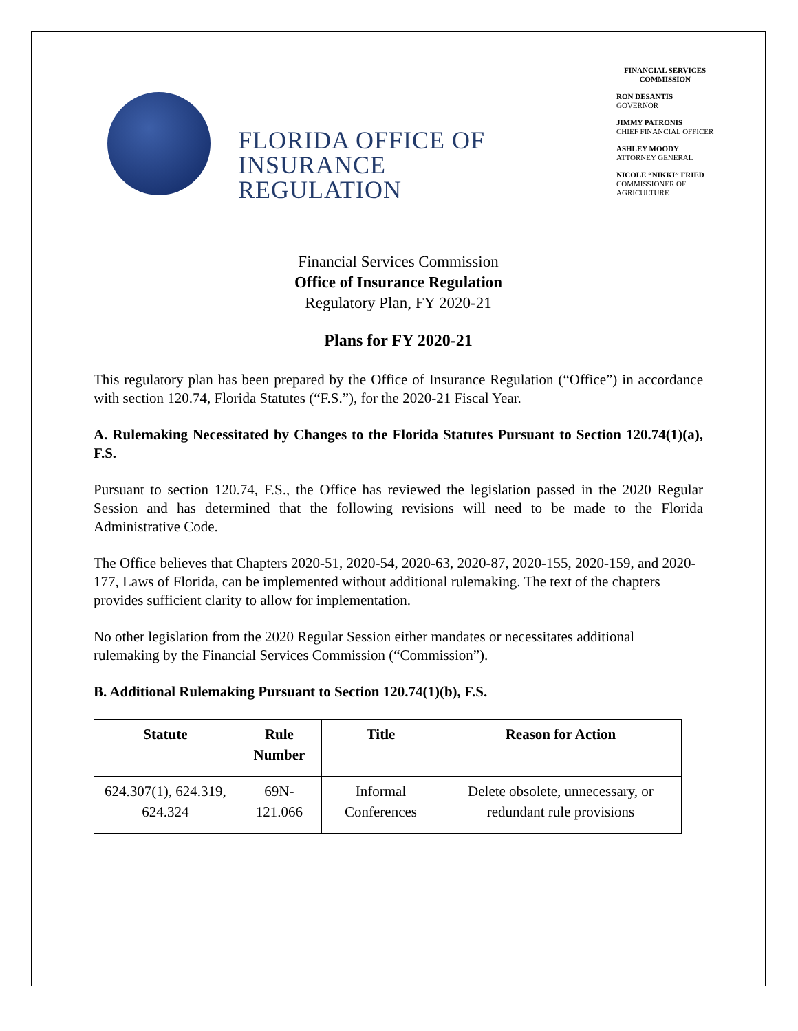FLORIDA OFFICE OF
INSURANCE REGULATION
FINANCIAL SERVICES
COMMISSION
RON DESANTIS
GOVERNOR
JIMMY PATRONIS
CHIEF FINANCIAL OFFICER
ASHLEY MOODY
ATTORNEY GENERAL
NICOLE “NIKKI” FRIED
COMMISSIONER OF
AGRICULTURE
Financial Services Commission
Office of Insurance Regulation
Regulatory Plan, FY 2020-21
Plans for FY 2020-21
This regulatory plan has been prepared by the Office of Insurance Regulation (“Office”) in accordance with section 120.74, Florida Statutes (“F.S.”), for the 2020-21 Fiscal Year.
A. Rulemaking Necessitated by Changes to the Florida Statutes Pursuant to Section 120.74(1)(a), F.S.
Pursuant to section 120.74, F.S., the Office has reviewed the legislation passed in the 2020 Regular Session and has determined that the following revisions will need to be made to the Florida Administrative Code.
The Office believes that Chapters 2020-51, 2020-54, 2020-63, 2020-87, 2020-155, 2020-159, and 2020-177, Laws of Florida, can be implemented without additional rulemaking. The text of the chapters provides sufficient clarity to allow for implementation.
No other legislation from the 2020 Regular Session either mandates or necessitates additional rulemaking by the Financial Services Commission (“Commission”).
B. Additional Rulemaking Pursuant to Section 120.74(1)(b), F.S.
| Statute | Rule Number | Title | Reason for Action |
| --- | --- | --- | --- |
| 624.307(1), 624.319, 624.324 | 69N-121.066 | Informal Conferences | Delete obsolete, unnecessary, or redundant rule provisions |